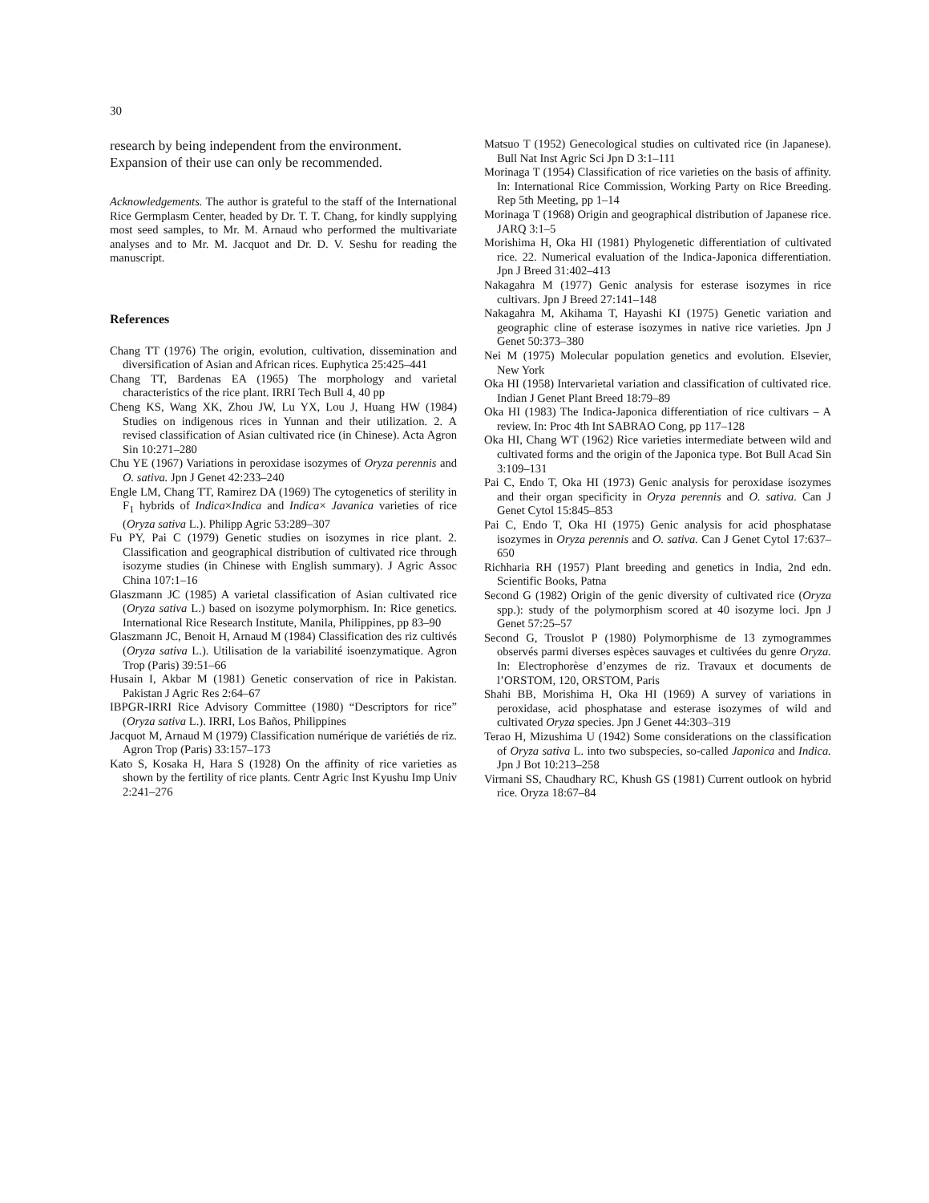30
research by being independent from the environment. Expansion of their use can only be recommended.
Acknowledgements. The author is grateful to the staff of the International Rice Germplasm Center, headed by Dr. T. T. Chang, for kindly supplying most seed samples, to Mr. M. Arnaud who performed the multivariate analyses and to Mr. M. Jacquot and Dr. D. V. Seshu for reading the manuscript.
References
Chang TT (1976) The origin, evolution, cultivation, dissemination and diversification of Asian and African rices. Euphytica 25:425–441
Chang TT, Bardenas EA (1965) The morphology and varietal characteristics of the rice plant. IRRI Tech Bull 4, 40 pp
Cheng KS, Wang XK, Zhou JW, Lu YX, Lou J, Huang HW (1984) Studies on indigenous rices in Yunnan and their utilization. 2. A revised classification of Asian cultivated rice (in Chinese). Acta Agron Sin 10:271–280
Chu YE (1967) Variations in peroxidase isozymes of Oryza perennis and O. sativa. Jpn J Genet 42:233–240
Engle LM, Chang TT, Ramirez DA (1969) The cytogenetics of sterility in F<sub>1</sub> hybrids of Indica×Indica and Indica× Javanica varieties of rice (Oryza sativa L.). Philipp Agric 53:289–307
Fu PY, Pai C (1979) Genetic studies on isozymes in rice plant. 2. Classification and geographical distribution of cultivated rice through isozyme studies (in Chinese with English summary). J Agric Assoc China 107:1–16
Glaszmann JC (1985) A varietal classification of Asian cultivated rice (Oryza sativa L.) based on isozyme polymorphism. In: Rice genetics. International Rice Research Institute, Manila, Philippines, pp 83–90
Glaszmann JC, Benoit H, Arnaud M (1984) Classification des riz cultivés (Oryza sativa L.). Utilisation de la variabilité isoenzymatique. Agron Trop (Paris) 39:51–66
Husain I, Akbar M (1981) Genetic conservation of rice in Pakistan. Pakistan J Agric Res 2:64–67
IBPGR-IRRI Rice Advisory Committee (1980) “Descriptors for rice” (Oryza sativa L.). IRRI, Los Baños, Philippines
Jacquot M, Arnaud M (1979) Classification numérique de variétiés de riz. Agron Trop (Paris) 33:157–173
Kato S, Kosaka H, Hara S (1928) On the affinity of rice varieties as shown by the fertility of rice plants. Centr Agric Inst Kyushu Imp Univ 2:241–276
Matsuo T (1952) Genecological studies on cultivated rice (in Japanese). Bull Nat Inst Agric Sci Jpn D 3:1–111
Morinaga T (1954) Classification of rice varieties on the basis of affinity. In: International Rice Commission, Working Party on Rice Breeding. Rep 5th Meeting, pp 1–14
Morinaga T (1968) Origin and geographical distribution of Japanese rice. JARQ 3:1–5
Morishima H, Oka HI (1981) Phylogenetic differentiation of cultivated rice. 22. Numerical evaluation of the Indica-Japonica differentiation. Jpn J Breed 31:402–413
Nakagahra M (1977) Genic analysis for esterase isozymes in rice cultivars. Jpn J Breed 27:141–148
Nakagahra M, Akihama T, Hayashi KI (1975) Genetic variation and geographic cline of esterase isozymes in native rice varieties. Jpn J Genet 50:373–380
Nei M (1975) Molecular population genetics and evolution. Elsevier, New York
Oka HI (1958) Intervarietal variation and classification of cultivated rice. Indian J Genet Plant Breed 18:79–89
Oka HI (1983) The Indica-Japonica differentiation of rice cultivars – A review. In: Proc 4th Int SABRAO Cong, pp 117–128
Oka HI, Chang WT (1962) Rice varieties intermediate between wild and cultivated forms and the origin of the Japonica type. Bot Bull Acad Sin 3:109–131
Pai C, Endo T, Oka HI (1973) Genic analysis for peroxidase isozymes and their organ specificity in Oryza perennis and O. sativa. Can J Genet Cytol 15:845–853
Pai C, Endo T, Oka HI (1975) Genic analysis for acid phosphatase isozymes in Oryza perennis and O. sativa. Can J Genet Cytol 17:637–650
Richharia RH (1957) Plant breeding and genetics in India, 2nd edn. Scientific Books, Patna
Second G (1982) Origin of the genic diversity of cultivated rice (Oryza spp.): study of the polymorphism scored at 40 isozyme loci. Jpn J Genet 57:25–57
Second G, Trouslot P (1980) Polymorphisme de 13 zymogrammes observés parmi diverses espèces sauvages et cultivées du genre Oryza. In: Electrophorèse d’enzymes de riz. Travaux et documents de l’ORSTOM, 120, ORSTOM, Paris
Shahi BB, Morishima H, Oka HI (1969) A survey of variations in peroxidase, acid phosphatase and esterase isozymes of wild and cultivated Oryza species. Jpn J Genet 44:303–319
Terao H, Mizushima U (1942) Some considerations on the classification of Oryza sativa L. into two subspecies, so-called Japonica and Indica. Jpn J Bot 10:213–258
Virmani SS, Chaudhary RC, Khush GS (1981) Current outlook on hybrid rice. Oryza 18:67–84